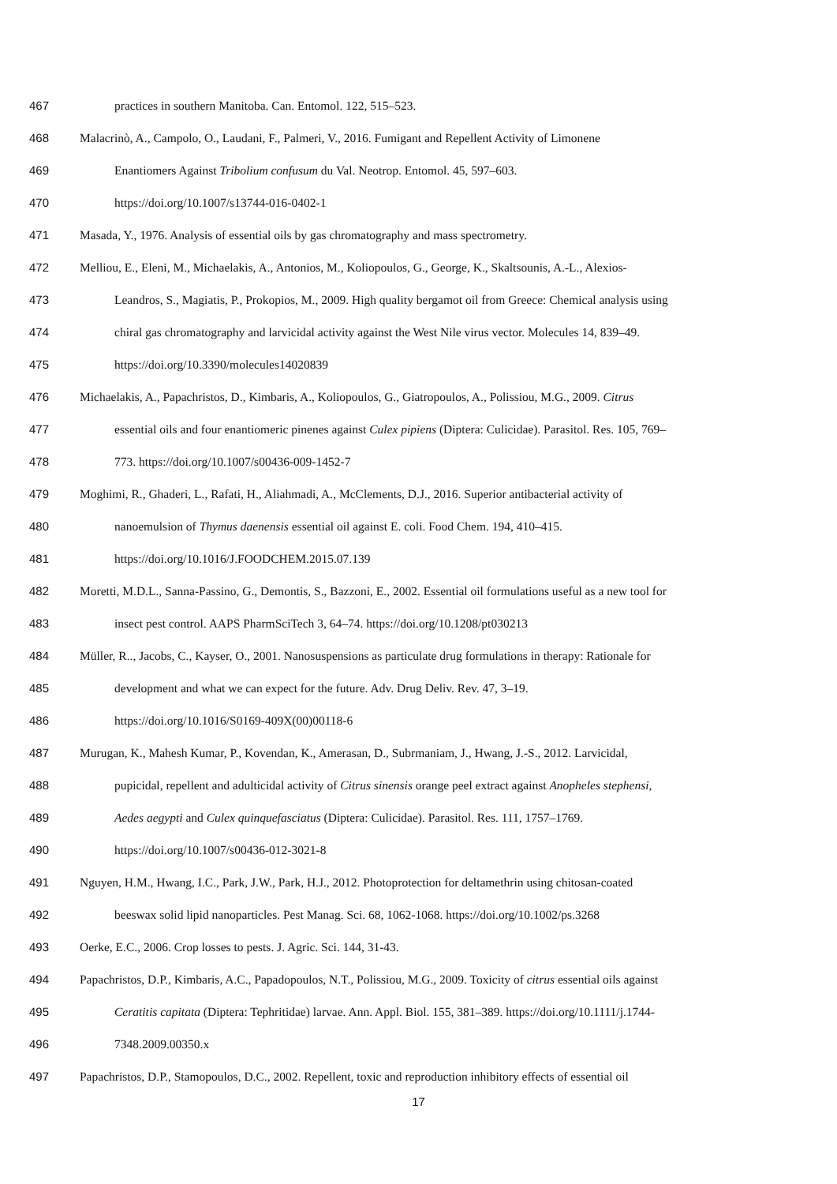467 practices in southern Manitoba. Can. Entomol. 122, 515–523.
468 Malacrinò, A., Campolo, O., Laudani, F., Palmeri, V., 2016. Fumigant and Repellent Activity of Limonene
469 Enantiomers Against Tribolium confusum du Val. Neotrop. Entomol. 45, 597–603.
470 https://doi.org/10.1007/s13744-016-0402-1
471 Masada, Y., 1976. Analysis of essential oils by gas chromatography and mass spectrometry.
472 Melliou, E., Eleni, M., Michaelakis, A., Antonios, M., Koliopoulos, G., George, K., Skaltsounis, A.-L., Alexios-
473 Leandros, S., Magiatis, P., Prokopios, M., 2009. High quality bergamot oil from Greece: Chemical analysis using
474 chiral gas chromatography and larvicidal activity against the West Nile virus vector. Molecules 14, 839–49.
475 https://doi.org/10.3390/molecules14020839
476 Michaelakis, A., Papachristos, D., Kimbaris, A., Koliopoulos, G., Giatropoulos, A., Polissiou, M.G., 2009. Citrus
477 essential oils and four enantiomeric pinenes against Culex pipiens (Diptera: Culicidae). Parasitol. Res. 105, 769–
478 773. https://doi.org/10.1007/s00436-009-1452-7
479 Moghimi, R., Ghaderi, L., Rafati, H., Aliahmadi, A., McClements, D.J., 2016. Superior antibacterial activity of
480 nanoemulsion of Thymus daenensis essential oil against E. coli. Food Chem. 194, 410–415.
481 https://doi.org/10.1016/J.FOODCHEM.2015.07.139
482 Moretti, M.D.L., Sanna-Passino, G., Demontis, S., Bazzoni, E., 2002. Essential oil formulations useful as a new tool for
483 insect pest control. AAPS PharmSciTech 3, 64–74. https://doi.org/10.1208/pt030213
484 Müller, R.., Jacobs, C., Kayser, O., 2001. Nanosuspensions as particulate drug formulations in therapy: Rationale for
485 development and what we can expect for the future. Adv. Drug Deliv. Rev. 47, 3–19.
486 https://doi.org/10.1016/S0169-409X(00)00118-6
487 Murugan, K., Mahesh Kumar, P., Kovendan, K., Amerasan, D., Subrmaniam, J., Hwang, J.-S., 2012. Larvicidal,
488 pupicidal, repellent and adulticidal activity of Citrus sinensis orange peel extract against Anopheles stephensi,
489 Aedes aegypti and Culex quinquefasciatus (Diptera: Culicidae). Parasitol. Res. 111, 1757–1769.
490 https://doi.org/10.1007/s00436-012-3021-8
491 Nguyen, H.M., Hwang, I.C., Park, J.W., Park, H.J., 2012. Photoprotection for deltamethrin using chitosan-coated
492 beeswax solid lipid nanoparticles. Pest Manag. Sci. 68, 1062-1068. https://doi.org/10.1002/ps.3268
493 Oerke, E.C., 2006. Crop losses to pests. J. Agric. Sci. 144, 31-43.
494 Papachristos, D.P., Kimbaris, A.C., Papadopoulos, N.T., Polissiou, M.G., 2009. Toxicity of citrus essential oils against
495 Ceratitis capitata (Diptera: Tephritidae) larvae. Ann. Appl. Biol. 155, 381–389. https://doi.org/10.1111/j.1744-
496 7348.2009.00350.x
497 Papachristos, D.P., Stamopoulos, D.C., 2002. Repellent, toxic and reproduction inhibitory effects of essential oil
17